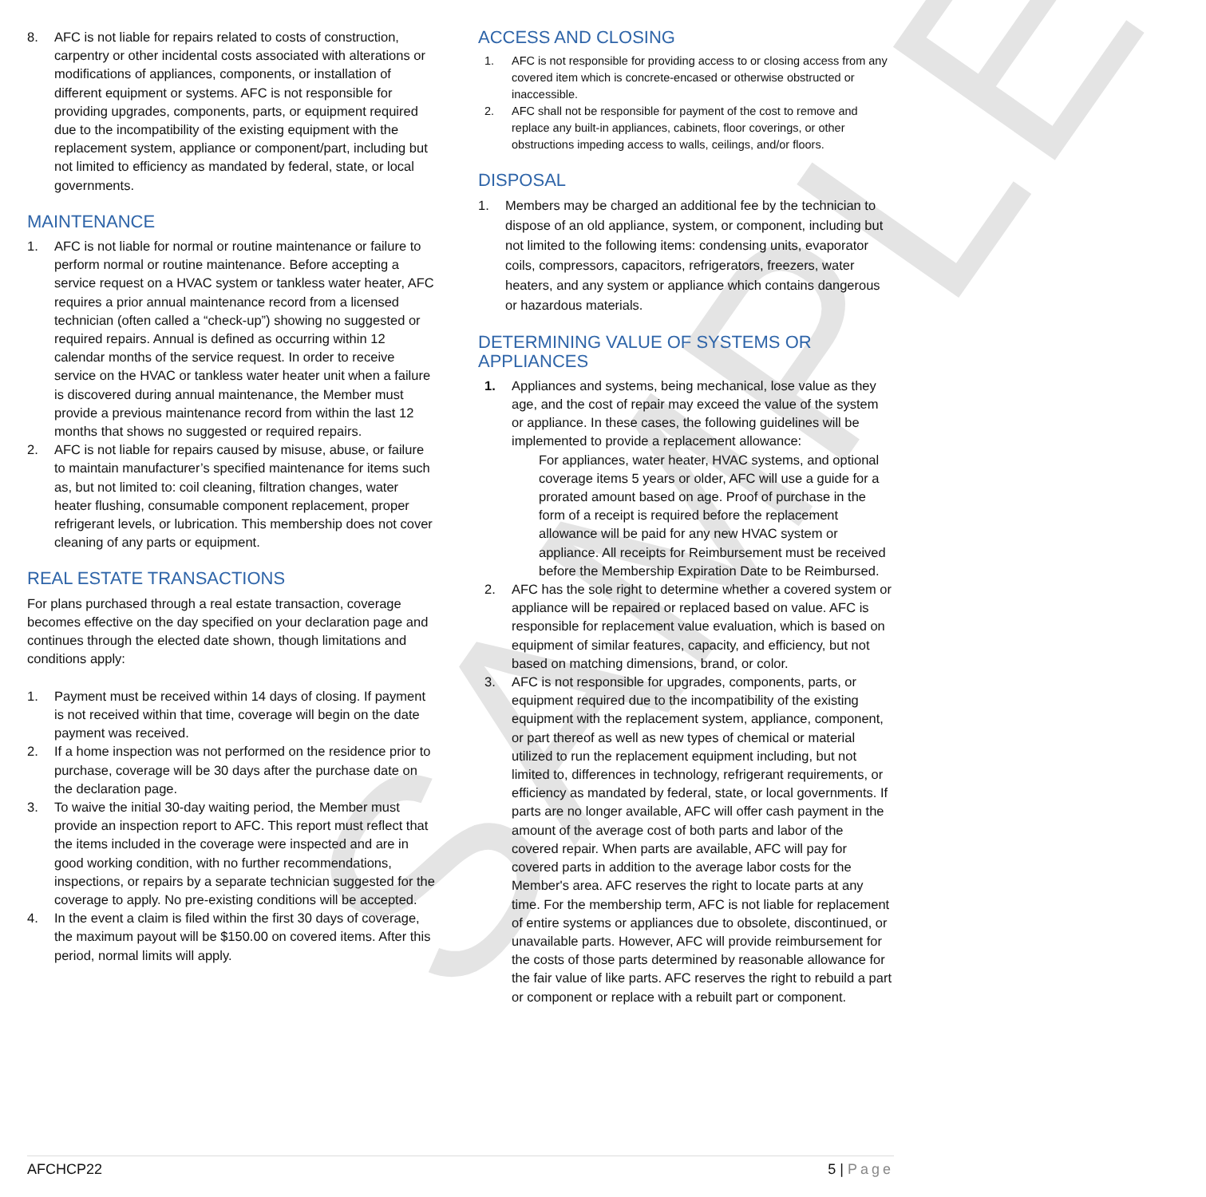SAMPLE
8. AFC is not liable for repairs related to costs of construction, carpentry or other incidental costs associated with alterations or modifications of appliances, components, or installation of different equipment or systems. AFC is not responsible for providing upgrades, components, parts, or equipment required due to the incompatibility of the existing equipment with the replacement system, appliance or component/part, including but not limited to efficiency as mandated by federal, state, or local governments.
MAINTENANCE
1. AFC is not liable for normal or routine maintenance or failure to perform normal or routine maintenance. Before accepting a service request on a HVAC system or tankless water heater, AFC requires a prior annual maintenance record from a licensed technician (often called a “check-up”) showing no suggested or required repairs. Annual is defined as occurring within 12 calendar months of the service request. In order to receive service on the HVAC or tankless water heater unit when a failure is discovered during annual maintenance, the Member must provide a previous maintenance record from within the last 12 months that shows no suggested or required repairs.
2. AFC is not liable for repairs caused by misuse, abuse, or failure to maintain manufacturer’s specified maintenance for items such as, but not limited to: coil cleaning, filtration changes, water heater flushing, consumable component replacement, proper refrigerant levels, or lubrication. This membership does not cover cleaning of any parts or equipment.
REAL ESTATE TRANSACTIONS
For plans purchased through a real estate transaction, coverage becomes effective on the day specified on your declaration page and continues through the elected date shown, though limitations and conditions apply:
1. Payment must be received within 14 days of closing. If payment is not received within that time, coverage will begin on the date payment was received.
2. If a home inspection was not performed on the residence prior to purchase, coverage will be 30 days after the purchase date on the declaration page.
3. To waive the initial 30-day waiting period, the Member must provide an inspection report to AFC. This report must reflect that the items included in the coverage were inspected and are in good working condition, with no further recommendations, inspections, or repairs by a separate technician suggested for the coverage to apply. No pre-existing conditions will be accepted.
4. In the event a claim is filed within the first 30 days of coverage, the maximum payout will be $150.00 on covered items. After this period, normal limits will apply.
ACCESS AND CLOSING
1. AFC is not responsible for providing access to or closing access from any covered item which is concrete-encased or otherwise obstructed or inaccessible.
2. AFC shall not be responsible for payment of the cost to remove and replace any built-in appliances, cabinets, floor coverings, or other obstructions impeding access to walls, ceilings, and/or floors.
DISPOSAL
1. Members may be charged an additional fee by the technician to dispose of an old appliance, system, or component, including but not limited to the following items: condensing units, evaporator coils, compressors, capacitors, refrigerators, freezers, water heaters, and any system or appliance which contains dangerous or hazardous materials.
DETERMINING VALUE OF SYSTEMS OR APPLIANCES
1. Appliances and systems, being mechanical, lose value as they age, and the cost of repair may exceed the value of the system or appliance. In these cases, the following guidelines will be implemented to provide a replacement allowance:
For appliances, water heater, HVAC systems, and optional coverage items 5 years or older, AFC will use a guide for a prorated amount based on age. Proof of purchase in the form of a receipt is required before the replacement allowance will be paid for any new HVAC system or appliance. All receipts for Reimbursement must be received before the Membership Expiration Date to be Reimbursed.
2. AFC has the sole right to determine whether a covered system or appliance will be repaired or replaced based on value. AFC is responsible for replacement value evaluation, which is based on equipment of similar features, capacity, and efficiency, but not based on matching dimensions, brand, or color.
3. AFC is not responsible for upgrades, components, parts, or equipment required due to the incompatibility of the existing equipment with the replacement system, appliance, component, or part thereof as well as new types of chemical or material utilized to run the replacement equipment including, but not limited to, differences in technology, refrigerant requirements, or efficiency as mandated by federal, state, or local governments. If parts are no longer available, AFC will offer cash payment in the amount of the average cost of both parts and labor of the covered repair. When parts are available, AFC will pay for covered parts in addition to the average labor costs for the Member's area. AFC reserves the right to locate parts at any time. For the membership term, AFC is not liable for replacement of entire systems or appliances due to obsolete, discontinued, or unavailable parts. However, AFC will provide reimbursement for the costs of those parts determined by reasonable allowance for the fair value of like parts. AFC reserves the right to rebuild a part or component or replace with a rebuilt part or component.
AFCHCP22 5 | Page